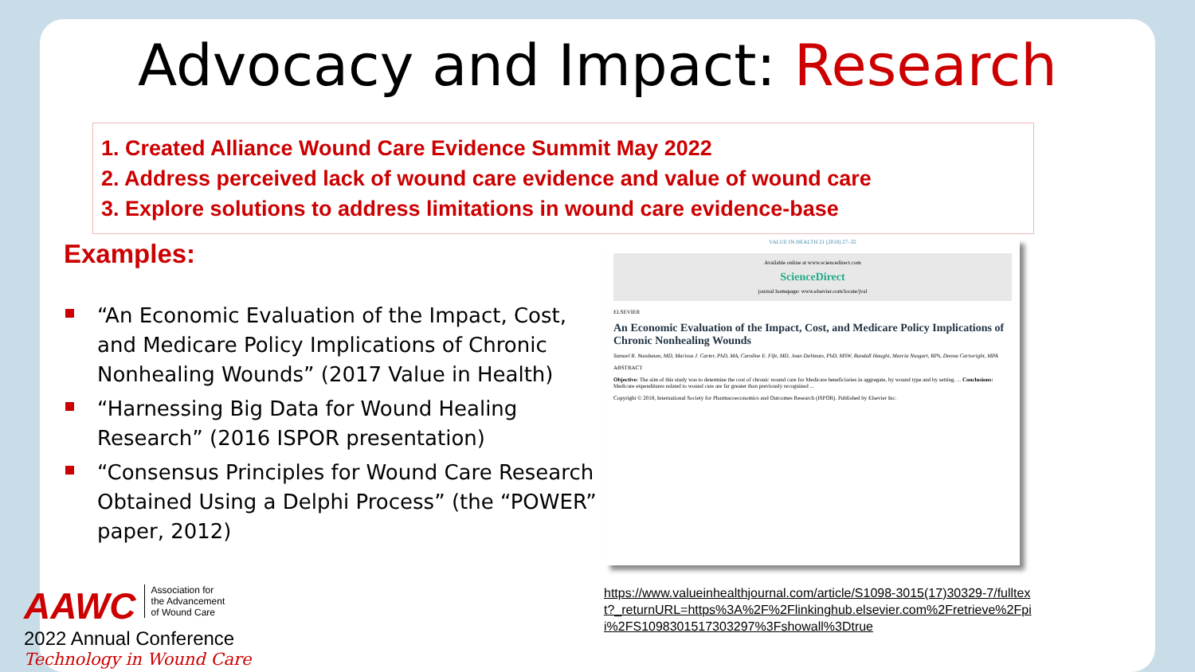Advocacy and Impact: Research
1. Created Alliance Wound Care Evidence Summit May 2022
2. Address perceived lack of wound care evidence and value of wound care
3. Explore solutions to address limitations in wound care evidence-base
Examples:
“An Economic Evaluation of the Impact, Cost, and Medicare Policy Implications of Chronic Nonhealing Wounds” (2017 Value in Health)
“Harnessing Big Data for Wound Healing Research” (2016 ISPOR presentation)
“Consensus Principles for Wound Care Research Obtained Using a Delphi Process” (the “POWER” paper, 2012)
VALUE IN HEALTH 21 (2018) 27–32
Available online at www.sciencedirect.com
ScienceDirect
journal homepage: www.elsevier.com/locate/jval
ELSEVIER
An Economic Evaluation of the Impact, Cost, and Medicare Policy Implications of Chronic Nonhealing Wounds
Samuel R. Nussbaum, MD, Marissa J. Carter, PhD, MA, Caroline E. Fife, MD, Joan DaVanzo, PhD, MSW, Randall Haught, Marcia Nusgart, RPh, Donna Cartwright, MPA
ABSTRACT
Objective: The aim of this study was to determine the cost of chronic wound care for Medicare beneficiaries in aggregate, by wound type and by setting. ... Conclusions: Medicare expenditures related to wound care are far greater than previously recognized ...
Copyright © 2018, International Society for Pharmacoeconomics and Outcomes Research (ISPOR). Published by Elsevier Inc.
https://www.valueinhealthjournal.com/article/S1098-3015(17)30329-7/fulltext?_returnURL=https%3A%2F%2Flinkinghub.elsevier.com%2Fretrieve%2Fpii%2FS1098301517303297%3Fshowall%3Dtrue
AAWC Association for
the Advancement
of Wound Care
2022 Annual Conference
Technology in Wound Care